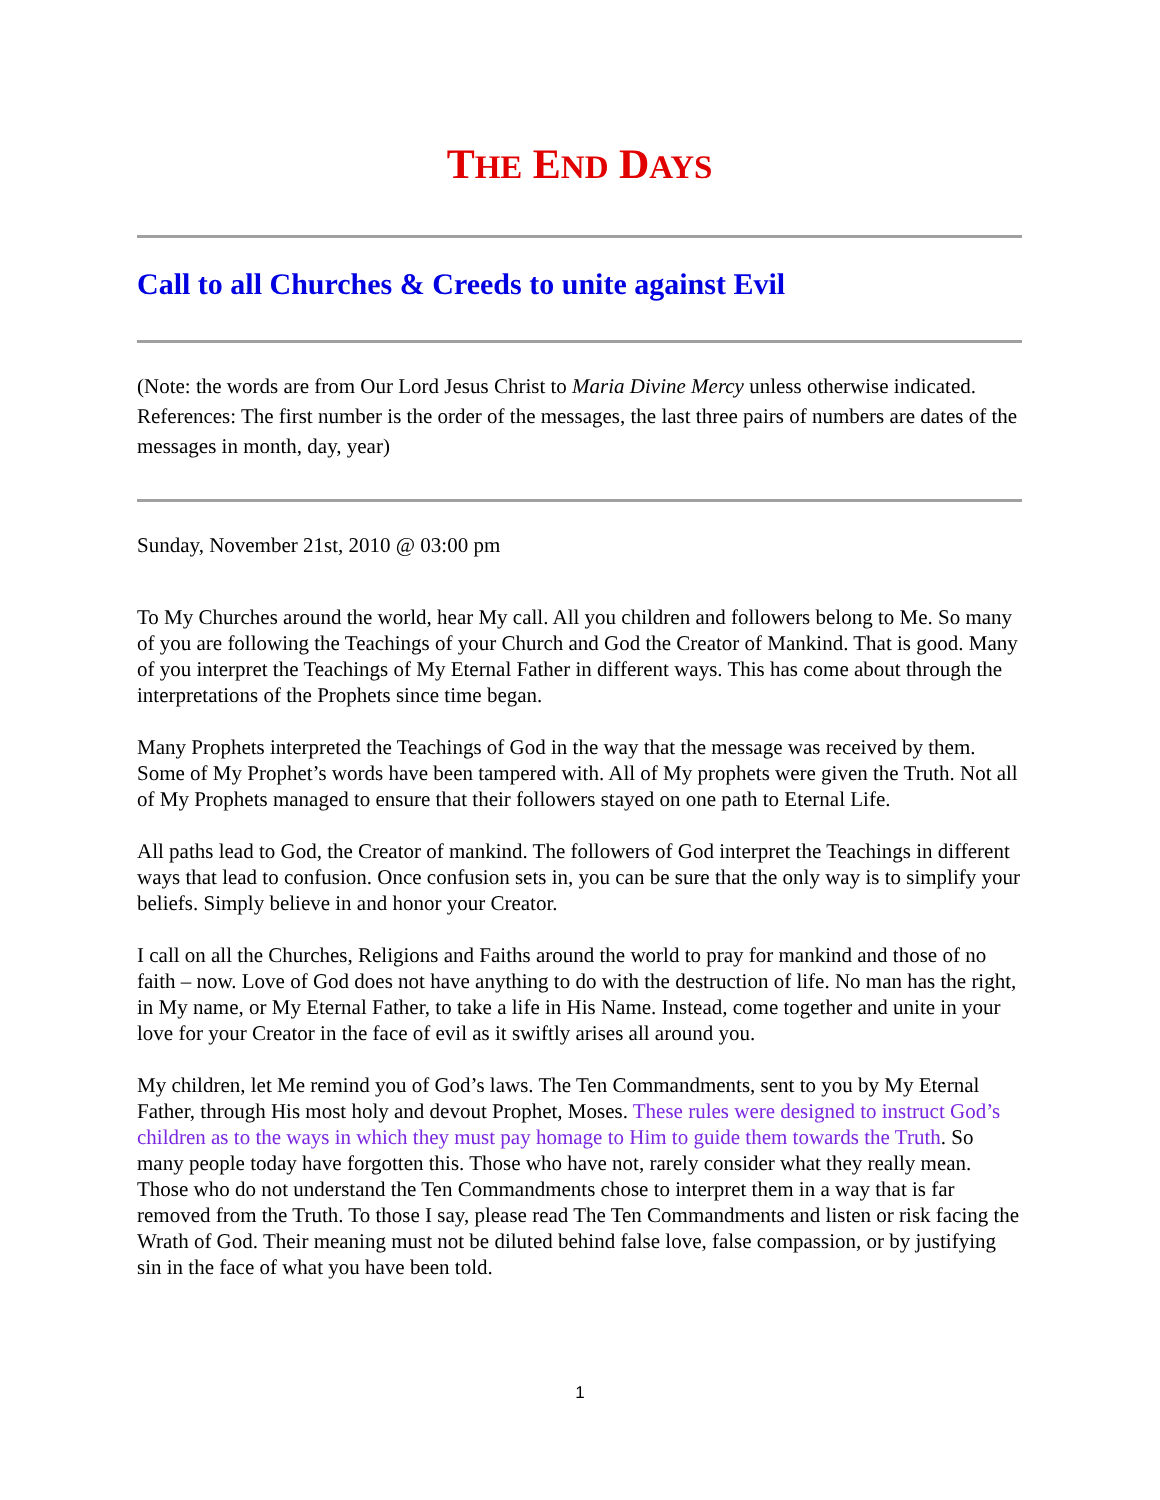THE END DAYS
Call to all Churches & Creeds to unite against Evil
(Note: the words are from Our Lord Jesus Christ to Maria Divine Mercy unless otherwise indicated. References: The first number is the order of the messages, the last three pairs of numbers are dates of the messages in month, day, year)
Sunday, November 21st, 2010 @ 03:00 pm
To My Churches around the world, hear My call. All you children and followers belong to Me. So many of you are following the Teachings of your Church and God the Creator of Mankind. That is good. Many of you interpret the Teachings of My Eternal Father in different ways. This has come about through the interpretations of the Prophets since time began.
Many Prophets interpreted the Teachings of God in the way that the message was received by them. Some of My Prophet’s words have been tampered with. All of My prophets were given the Truth. Not all of My Prophets managed to ensure that their followers stayed on one path to Eternal Life.
All paths lead to God, the Creator of mankind. The followers of God interpret the Teachings in different ways that lead to confusion. Once confusion sets in, you can be sure that the only way is to simplify your beliefs. Simply believe in and honor your Creator.
I call on all the Churches, Religions and Faiths around the world to pray for mankind and those of no faith – now. Love of God does not have anything to do with the destruction of life. No man has the right, in My name, or My Eternal Father, to take a life in His Name. Instead, come together and unite in your love for your Creator in the face of evil as it swiftly arises all around you.
My children, let Me remind you of God’s laws. The Ten Commandments, sent to you by My Eternal Father, through His most holy and devout Prophet, Moses. These rules were designed to instruct God’s children as to the ways in which they must pay homage to Him to guide them towards the Truth. So many people today have forgotten this. Those who have not, rarely consider what they really mean. Those who do not understand the Ten Commandments chose to interpret them in a way that is far removed from the Truth. To those I say, please read The Ten Commandments and listen or risk facing the Wrath of God. Their meaning must not be diluted behind false love, false compassion, or by justifying sin in the face of what you have been told.
1